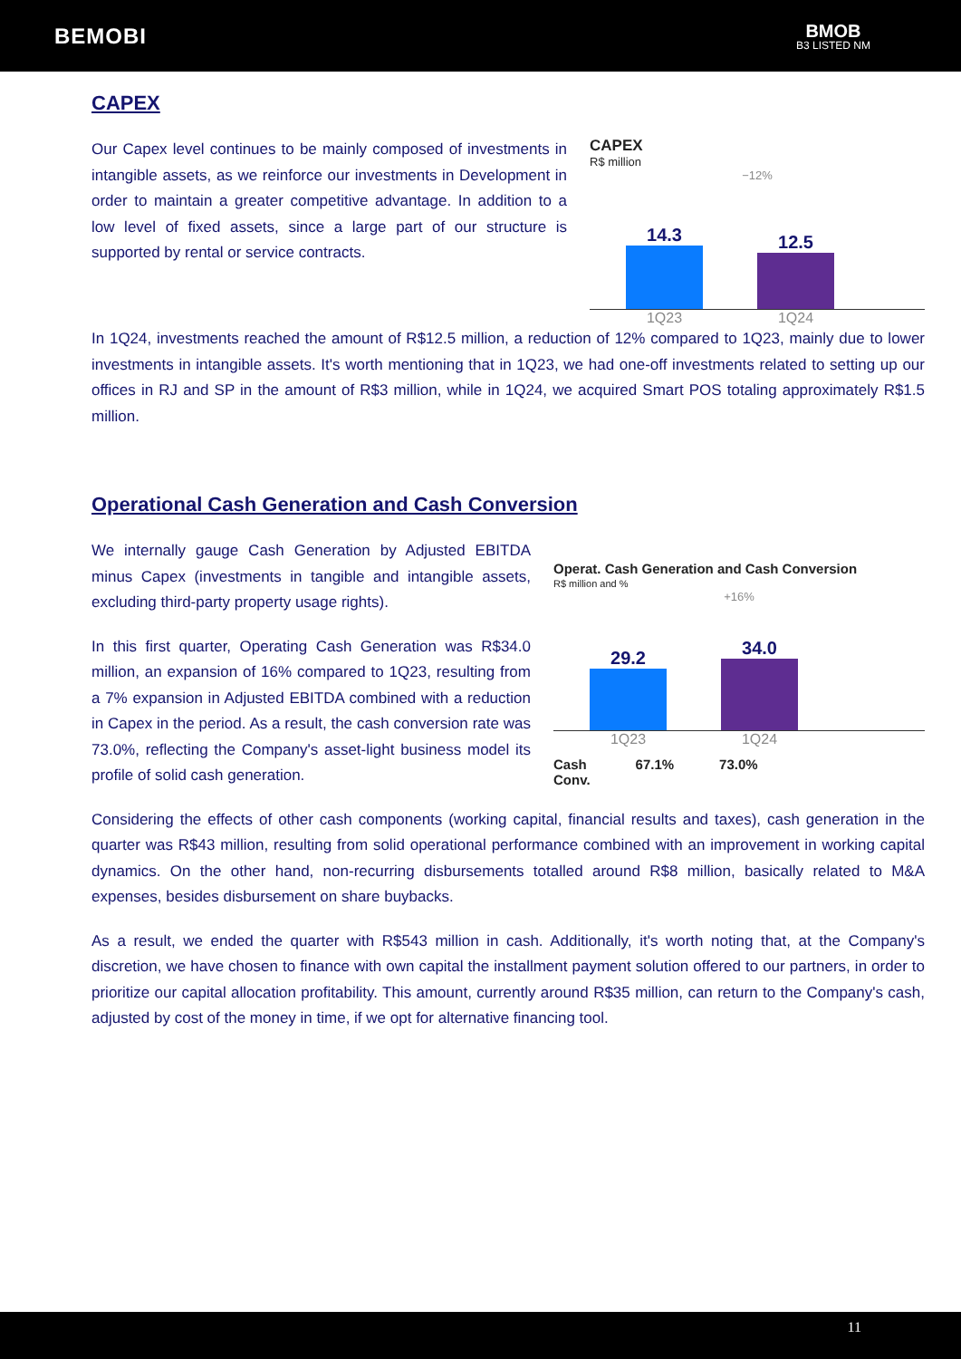BEMOBI
BMOB
B3 LISTED NM
CAPEX
Our Capex level continues to be mainly composed of investments in intangible assets, as we reinforce our investments in Development in order to maintain a greater competitive advantage. In addition to a low level of fixed assets, since a large part of our structure is supported by rental or service contracts.
CAPEX
R$ million
−12%
14.3
12.5
1Q23 1Q24
In 1Q24, investments reached the amount of R$12.5 million, a reduction of 12% compared to 1Q23, mainly due to lower investments in intangible assets. It's worth mentioning that in 1Q23, we had one-off investments related to setting up our offices in RJ and SP in the amount of R$3 million, while in 1Q24, we acquired Smart POS totaling approximately R$1.5 million.
Operational Cash Generation and Cash Conversion
We internally gauge Cash Generation by Adjusted EBITDA minus Capex (investments in tangible and intangible assets, excluding third-party property usage rights).
In this first quarter, Operating Cash Generation was R$34.0 million, an expansion of 16% compared to 1Q23, resulting from a 7% expansion in Adjusted EBITDA combined with a reduction in Capex in the period. As a result, the cash conversion rate was 73.0%, reflecting the Company's asset-light business model its profile of solid cash generation.
Operat. Cash Generation and Cash Conversion
R$ million and %
+16%
29.2
34.0
1Q23 1Q24
Cash
Conv. 67.1% 73.0%
Considering the effects of other cash components (working capital, financial results and taxes), cash generation in the quarter was R$43 million, resulting from solid operational performance combined with an improvement in working capital dynamics. On the other hand, non-recurring disbursements totalled around R$8 million, basically related to M&A expenses, besides disbursement on share buybacks.
As a result, we ended the quarter with R$543 million in cash. Additionally, it's worth noting that, at the Company's discretion, we have chosen to finance with own capital the installment payment solution offered to our partners, in order to prioritize our capital allocation profitability. This amount, currently around R$35 million, can return to the Company's cash, adjusted by cost of the money in time, if we opt for alternative financing tool.
11